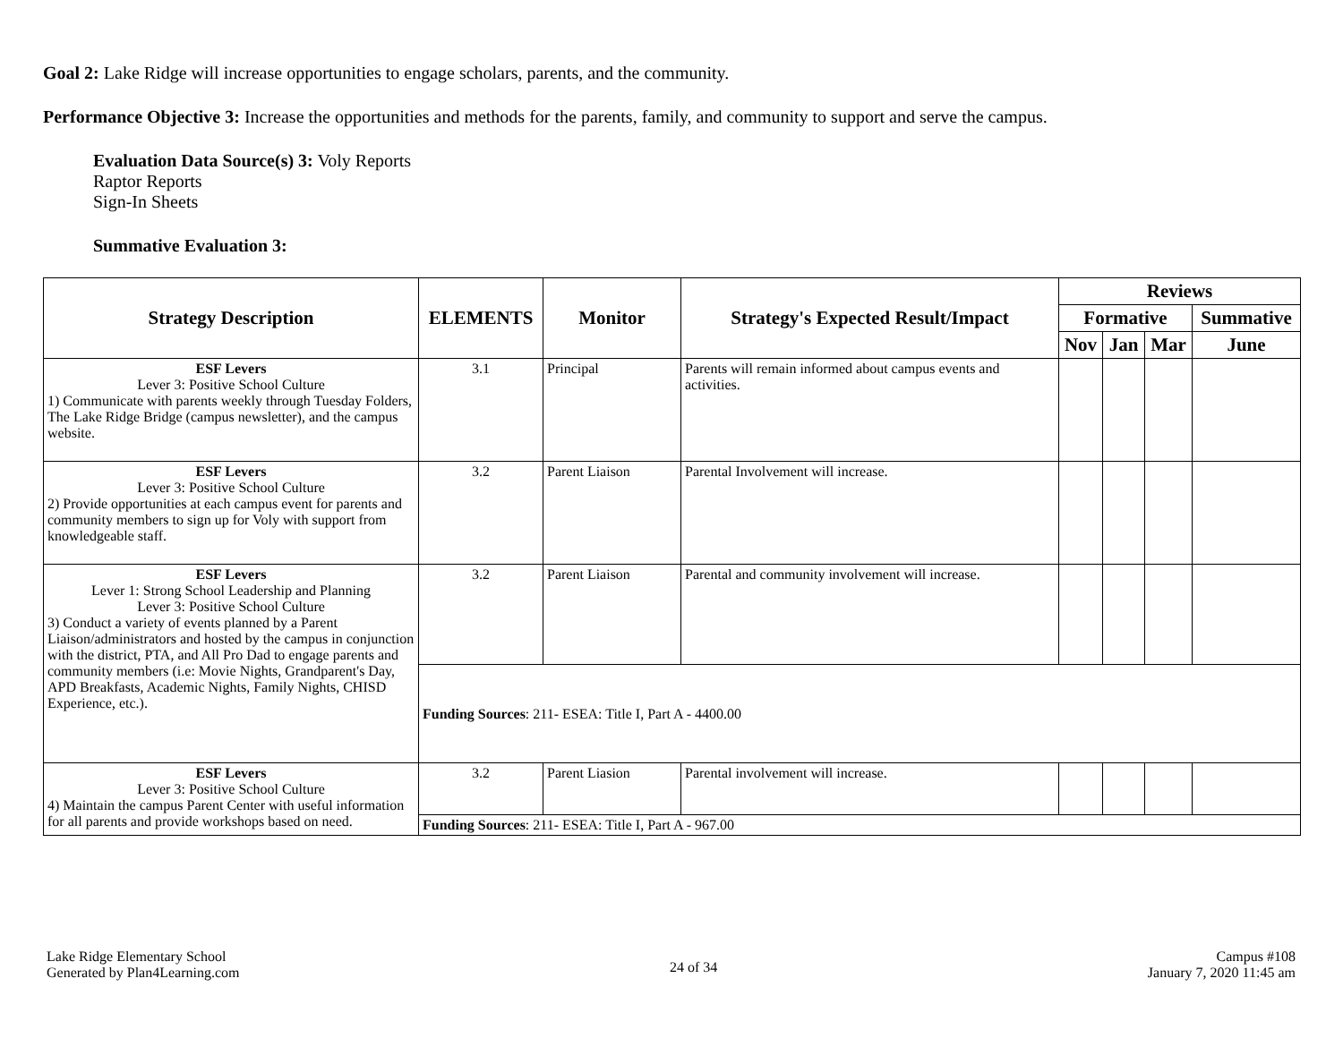Goal 2: Lake Ridge will increase opportunities to engage scholars, parents, and the community.
Performance Objective 3: Increase the opportunities and methods for the parents, family, and community to support and serve the campus.
Evaluation Data Source(s) 3: Voly Reports
Raptor Reports
Sign-In Sheets
Summative Evaluation 3:
| Strategy Description | ELEMENTS | Monitor | Strategy's Expected Result/Impact | Reviews | | | |
| --- | --- | --- | --- | --- | --- | --- | --- |
| | | | | Formative | | | Summative |
| | | | | Nov | Jan | Mar | June |
| ESF Levers Lever 3: Positive School Culture 1) Communicate with parents weekly through Tuesday Folders, The Lake Ridge Bridge (campus newsletter), and the campus website. | 3.1 | Principal | Parents will remain informed about campus events and activities. | | | | |
| ESF Levers Lever 3: Positive School Culture 2) Provide opportunities at each campus event for parents and community members to sign up for Voly with support from knowledgeable staff. | 3.2 | Parent Liaison | Parental Involvement will increase. | | | | |
| ESF Levers Lever 1: Strong School Leadership and Planning Lever 3: Positive School Culture 3) Conduct a variety of events planned by a Parent Liaison/administrators and hosted by the campus in conjunction with the district, PTA, and All Pro Dad to engage parents and community members (i.e: Movie Nights, Grandparent's Day, APD Breakfasts, Academic Nights, Family Nights, CHISD Experience, etc.). | 3.2 | Parent Liaison | Parental and community involvement will increase. | | | | |
| | Funding Sources : 211- ESEA: Title I, Part A - 4400.00 | | | | | | |
| ESF Levers Lever 3: Positive School Culture 4) Maintain the campus Parent Center with useful information for all parents and provide workshops based on need. | 3.2 | Parent Liasion | Parental involvement will increase. | | | | |
| | Funding Sources : 211- ESEA: Title I, Part A - 967.00 | | | | | | |
Lake Ridge Elementary School
Generated by Plan4Learning.com
24 of 34
Campus #108
January 7, 2020 11:45 am